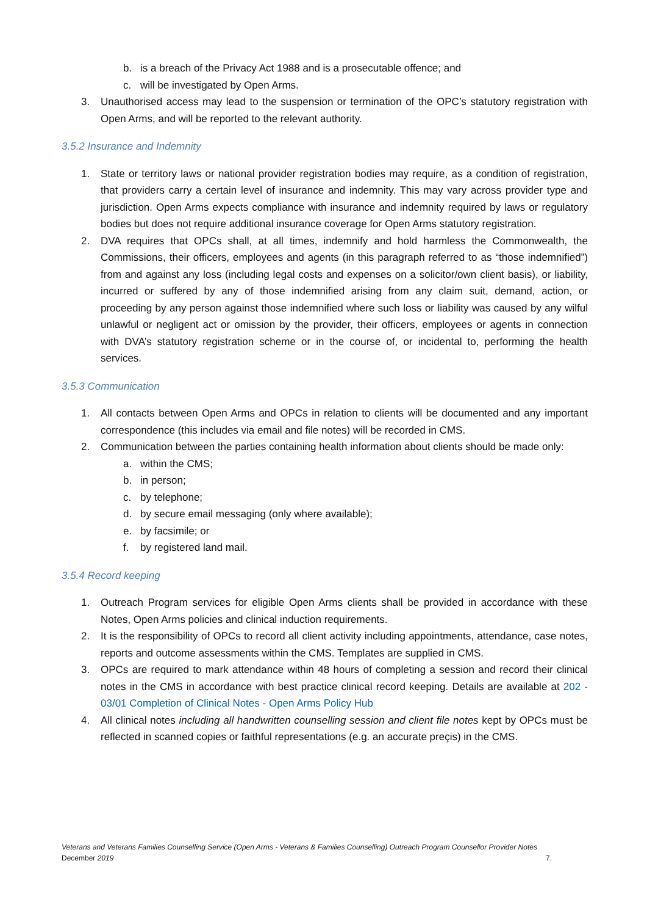b. is a breach of the Privacy Act 1988 and is a prosecutable offence; and
c. will be investigated by Open Arms.
3. Unauthorised access may lead to the suspension or termination of the OPC’s statutory registration with Open Arms, and will be reported to the relevant authority.
3.5.2 Insurance and Indemnity
1. State or territory laws or national provider registration bodies may require, as a condition of registration, that providers carry a certain level of insurance and indemnity. This may vary across provider type and jurisdiction. Open Arms expects compliance with insurance and indemnity required by laws or regulatory bodies but does not require additional insurance coverage for Open Arms statutory registration.
2. DVA requires that OPCs shall, at all times, indemnify and hold harmless the Commonwealth, the Commissions, their officers, employees and agents (in this paragraph referred to as “those indemnified”) from and against any loss (including legal costs and expenses on a solicitor/own client basis), or liability, incurred or suffered by any of those indemnified arising from any claim suit, demand, action, or proceeding by any person against those indemnified where such loss or liability was caused by any wilful unlawful or negligent act or omission by the provider, their officers, employees or agents in connection with DVA’s statutory registration scheme or in the course of, or incidental to, performing the health services.
3.5.3 Communication
1. All contacts between Open Arms and OPCs in relation to clients will be documented and any important correspondence (this includes via email and file notes) will be recorded in CMS.
2. Communication between the parties containing health information about clients should be made only:
a. within the CMS;
b. in person;
c. by telephone;
d. by secure email messaging (only where available);
e. by facsimile; or
f. by registered land mail.
3.5.4 Record keeping
1. Outreach Program services for eligible Open Arms clients shall be provided in accordance with these Notes, Open Arms policies and clinical induction requirements.
2. It is the responsibility of OPCs to record all client activity including appointments, attendance, case notes, reports and outcome assessments within the CMS. Templates are supplied in CMS.
3. OPCs are required to mark attendance within 48 hours of completing a session and record their clinical notes in the CMS in accordance with best practice clinical record keeping. Details are available at 202 - 03/01 Completion of Clinical Notes - Open Arms Policy Hub
4. All clinical notes including all handwritten counselling session and client file notes kept by OPCs must be reflected in scanned copies or faithful representations (e.g. an accurate preçis) in the CMS.
Veterans and Veterans Families Counselling Service (Open Arms - Veterans & Families Counselling) Outreach Program Counsellor Provider Notes
December 2019 7.